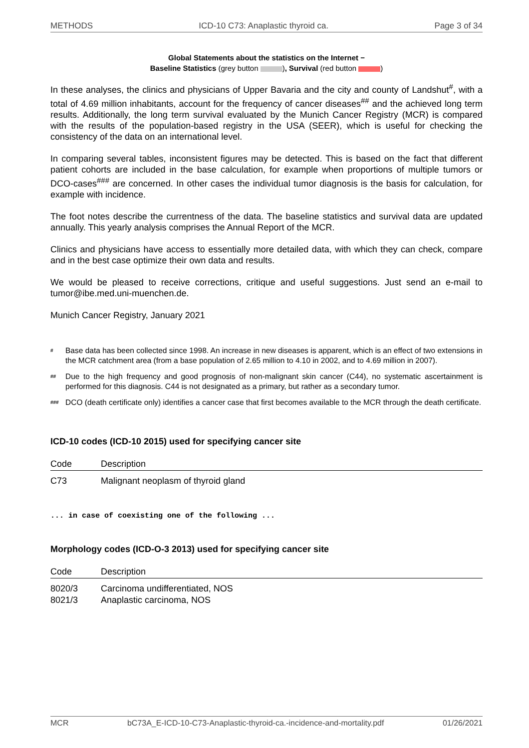METHODS ICD-10 C73: Anaplastic thyroid ca. Page 3 of 34
Global Statements about the statistics on the Internet −
Baseline Statistics (grey button ), Survival (red button )
In these analyses, the clinics and physicians of Upper Bavaria and the city and county of Landshut<sup>#</sup>, with a total of 4.69 million inhabitants, account for the frequency of cancer diseases<sup>##</sup> and the achieved long term results. Additionally, the long term survival evaluated by the Munich Cancer Registry (MCR) is compared with the results of the population-based registry in the USA (SEER), which is useful for checking the consistency of the data on an international level.
In comparing several tables, inconsistent figures may be detected. This is based on the fact that different patient cohorts are included in the base calculation, for example when proportions of multiple tumors or DCO-cases<sup>###</sup> are concerned. In other cases the individual tumor diagnosis is the basis for calculation, for example with incidence.
The foot notes describe the currentness of the data. The baseline statistics and survival data are updated annually. This yearly analysis comprises the Annual Report of the MCR.
Clinics and physicians have access to essentially more detailed data, with which they can check, compare and in the best case optimize their own data and results.
We would be pleased to receive corrections, critique and useful suggestions. Just send an e-mail to tumor@ibe.med.uni-muenchen.de.
Munich Cancer Registry, January 2021
<sup>#</sup>
Base data has been collected since 1998. An increase in new diseases is apparent, which is an effect of two extensions in the MCR catchment area (from a base population of 2.65 million to 4.10 in 2002, and to 4.69 million in 2007).
<sup>##</sup>
Due to the high frequency and good prognosis of non-malignant skin cancer (C44), no systematic ascertainment is performed for this diagnosis. C44 is not designated as a primary, but rather as a secondary tumor.
<sup>###</sup>
DCO (death certificate only) identifies a cancer case that first becomes available to the MCR through the death certificate.
ICD-10 codes (ICD-10 2015) used for specifying cancer site
| Code | Description |
| --- | --- |
| C73 | Malignant neoplasm of thyroid gland |
... in case of coexisting one of the following ...
Morphology codes (ICD-O-3 2013) used for specifying cancer site
| Code | Description |
| --- | --- |
| 8020/3 | Carcinoma undifferentiated, NOS |
| 8021/3 | Anaplastic carcinoma, NOS |
MCR bC73A_E-ICD-10-C73-Anaplastic-thyroid-ca.-incidence-and-mortality.pdf 01/26/2021